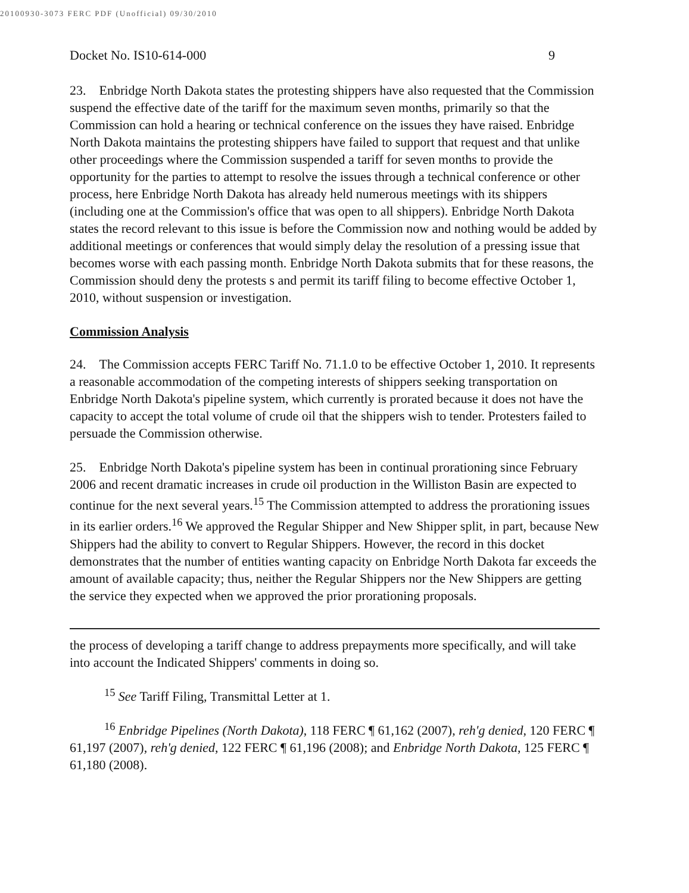20100930-3073 FERC PDF (Unofficial) 09/30/2010
Docket No. IS10-614-000 9
23. Enbridge North Dakota states the protesting shippers have also requested that the Commission suspend the effective date of the tariff for the maximum seven months, primarily so that the Commission can hold a hearing or technical conference on the issues they have raised. Enbridge North Dakota maintains the protesting shippers have failed to support that request and that unlike other proceedings where the Commission suspended a tariff for seven months to provide the opportunity for the parties to attempt to resolve the issues through a technical conference or other process, here Enbridge North Dakota has already held numerous meetings with its shippers (including one at the Commission's office that was open to all shippers). Enbridge North Dakota states the record relevant to this issue is before the Commission now and nothing would be added by additional meetings or conferences that would simply delay the resolution of a pressing issue that becomes worse with each passing month. Enbridge North Dakota submits that for these reasons, the Commission should deny the protests s and permit its tariff filing to become effective October 1, 2010, without suspension or investigation.
Commission Analysis
24. The Commission accepts FERC Tariff No. 71.1.0 to be effective October 1, 2010. It represents a reasonable accommodation of the competing interests of shippers seeking transportation on Enbridge North Dakota's pipeline system, which currently is prorated because it does not have the capacity to accept the total volume of crude oil that the shippers wish to tender. Protesters failed to persuade the Commission otherwise.
25. Enbridge North Dakota's pipeline system has been in continual prorationing since February 2006 and recent dramatic increases in crude oil production in the Williston Basin are expected to continue for the next several years.<sup>15</sup> The Commission attempted to address the prorationing issues in its earlier orders.<sup>16</sup> We approved the Regular Shipper and New Shipper split, in part, because New Shippers had the ability to convert to Regular Shippers. However, the record in this docket demonstrates that the number of entities wanting capacity on Enbridge North Dakota far exceeds the amount of available capacity; thus, neither the Regular Shippers nor the New Shippers are getting the service they expected when we approved the prior prorationing proposals.
the process of developing a tariff change to address prepayments more specifically, and will take into account the Indicated Shippers' comments in doing so.
<sup>15</sup> See Tariff Filing, Transmittal Letter at 1.
<sup>16</sup> Enbridge Pipelines (North Dakota), 118 FERC ¶ 61,162 (2007), reh'g denied, 120 FERC ¶ 61,197 (2007), reh'g denied, 122 FERC ¶ 61,196 (2008); and Enbridge North Dakota, 125 FERC ¶ 61,180 (2008).